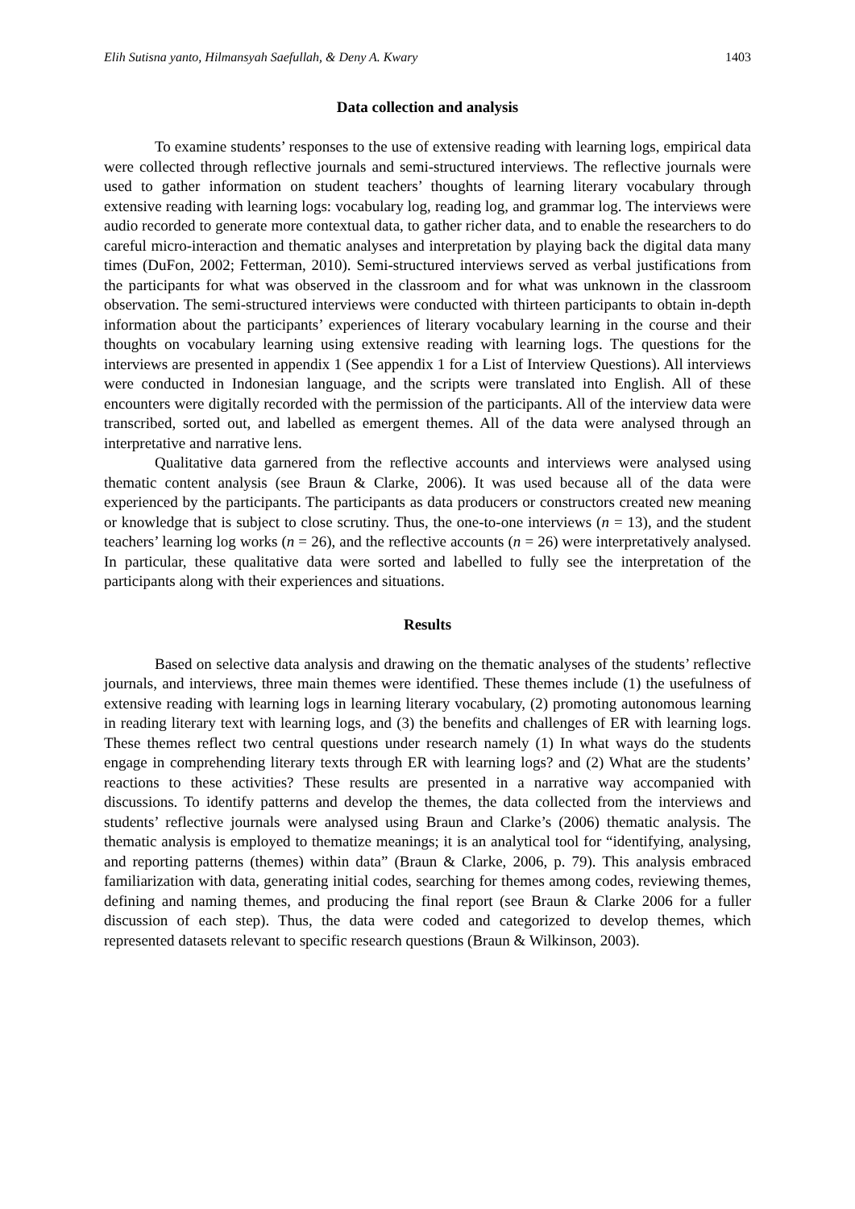Elih Sutisna yanto, Hilmansyah Saefullah, & Deny A. Kwary 1403
Data collection and analysis
To examine students’ responses to the use of extensive reading with learning logs, empirical data were collected through reflective journals and semi-structured interviews. The reflective journals were used to gather information on student teachers’ thoughts of learning literary vocabulary through extensive reading with learning logs: vocabulary log, reading log, and grammar log. The interviews were audio recorded to generate more contextual data, to gather richer data, and to enable the researchers to do careful micro-interaction and thematic analyses and interpretation by playing back the digital data many times (DuFon, 2002; Fetterman, 2010). Semi-structured interviews served as verbal justifications from the participants for what was observed in the classroom and for what was unknown in the classroom observation. The semi-structured interviews were conducted with thirteen participants to obtain in-depth information about the participants’ experiences of literary vocabulary learning in the course and their thoughts on vocabulary learning using extensive reading with learning logs. The questions for the interviews are presented in appendix 1 (See appendix 1 for a List of Interview Questions). All interviews were conducted in Indonesian language, and the scripts were translated into English. All of these encounters were digitally recorded with the permission of the participants. All of the interview data were transcribed, sorted out, and labelled as emergent themes. All of the data were analysed through an interpretative and narrative lens.
Qualitative data garnered from the reflective accounts and interviews were analysed using thematic content analysis (see Braun & Clarke, 2006). It was used because all of the data were experienced by the participants. The participants as data producers or constructors created new meaning or knowledge that is subject to close scrutiny. Thus, the one-to-one interviews (n = 13), and the student teachers’ learning log works (n = 26), and the reflective accounts (n = 26) were interpretatively analysed. In particular, these qualitative data were sorted and labelled to fully see the interpretation of the participants along with their experiences and situations.
Results
Based on selective data analysis and drawing on the thematic analyses of the students’ reflective journals, and interviews, three main themes were identified. These themes include (1) the usefulness of extensive reading with learning logs in learning literary vocabulary, (2) promoting autonomous learning in reading literary text with learning logs, and (3) the benefits and challenges of ER with learning logs. These themes reflect two central questions under research namely (1) In what ways do the students engage in comprehending literary texts through ER with learning logs? and (2) What are the students’ reactions to these activities? These results are presented in a narrative way accompanied with discussions. To identify patterns and develop the themes, the data collected from the interviews and students’ reflective journals were analysed using Braun and Clarke’s (2006) thematic analysis. The thematic analysis is employed to thematize meanings; it is an analytical tool for “identifying, analysing, and reporting patterns (themes) within data” (Braun & Clarke, 2006, p. 79). This analysis embraced familiarization with data, generating initial codes, searching for themes among codes, reviewing themes, defining and naming themes, and producing the final report (see Braun & Clarke 2006 for a fuller discussion of each step). Thus, the data were coded and categorized to develop themes, which represented datasets relevant to specific research questions (Braun & Wilkinson, 2003).